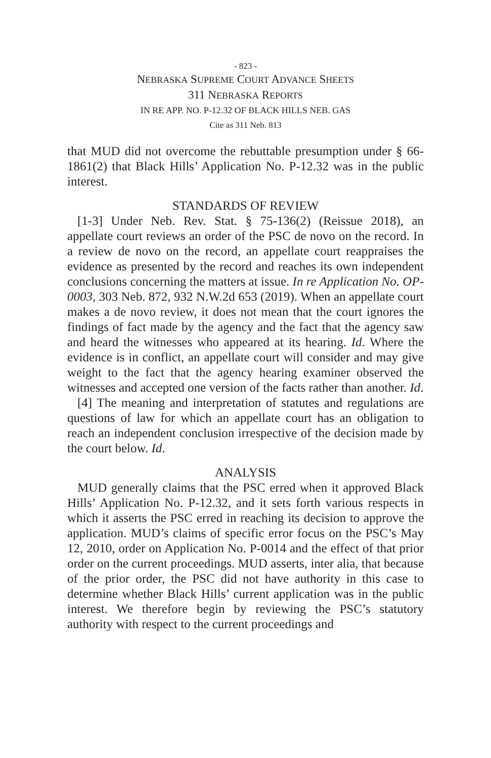- 823 -
NEBRASKA SUPREME COURT ADVANCE SHEETS
311 NEBRASKA REPORTS
IN RE APP. NO. P-12.32 OF BLACK HILLS NEB. GAS
Cite as 311 Neb. 813
that MUD did not overcome the rebuttable presumption under § 66-1861(2) that Black Hills’ Application No. P-12.32 was in the public interest.
STANDARDS OF REVIEW
[1-3] Under Neb. Rev. Stat. § 75-136(2) (Reissue 2018), an appellate court reviews an order of the PSC de novo on the record. In a review de novo on the record, an appellate court reappraises the evidence as presented by the record and reaches its own independent conclusions concerning the matters at issue. In re Application No. OP-0003, 303 Neb. 872, 932 N.W.2d 653 (2019). When an appellate court makes a de novo review, it does not mean that the court ignores the findings of fact made by the agency and the fact that the agency saw and heard the witnesses who appeared at its hearing. Id. Where the evidence is in conflict, an appellate court will consider and may give weight to the fact that the agency hearing examiner observed the witnesses and accepted one version of the facts rather than another. Id.
[4] The meaning and interpretation of statutes and regulations are questions of law for which an appellate court has an obligation to reach an independent conclusion irrespective of the decision made by the court below. Id.
ANALYSIS
MUD generally claims that the PSC erred when it approved Black Hills’ Application No. P-12.32, and it sets forth various respects in which it asserts the PSC erred in reaching its decision to approve the application. MUD’s claims of specific error focus on the PSC’s May 12, 2010, order on Application No. P-0014 and the effect of that prior order on the current proceedings. MUD asserts, inter alia, that because of the prior order, the PSC did not have authority in this case to determine whether Black Hills’ current application was in the public interest. We therefore begin by reviewing the PSC’s statutory authority with respect to the current proceedings and